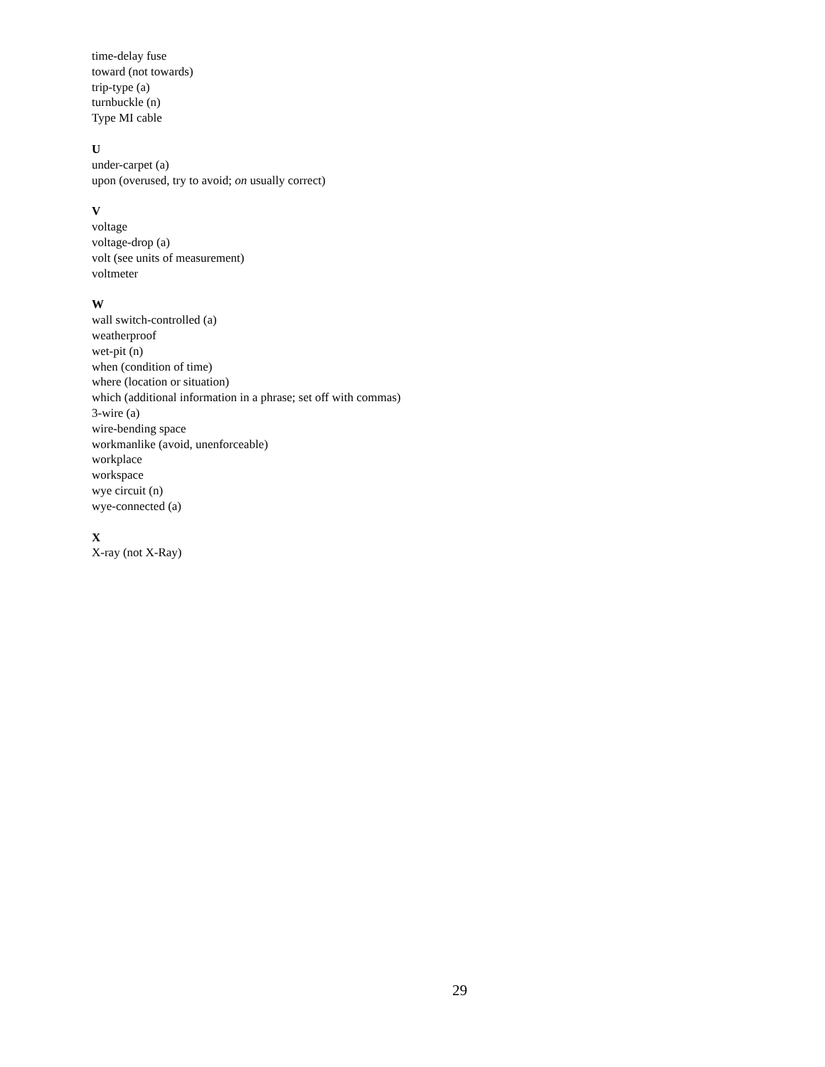time-delay fuse
toward (not towards)
trip-type (a)
turnbuckle (n)
Type MI cable
U
under-carpet (a)
upon (overused, try to avoid; on usually correct)
V
voltage
voltage-drop (a)
volt (see units of measurement)
voltmeter
W
wall switch-controlled (a)
weatherproof
wet-pit (n)
when (condition of time)
where (location or situation)
which (additional information in a phrase; set off with commas)
3-wire (a)
wire-bending space
workmanlike (avoid, unenforceable)
workplace
workspace
wye circuit (n)
wye-connected (a)
X
X-ray (not X-Ray)
29